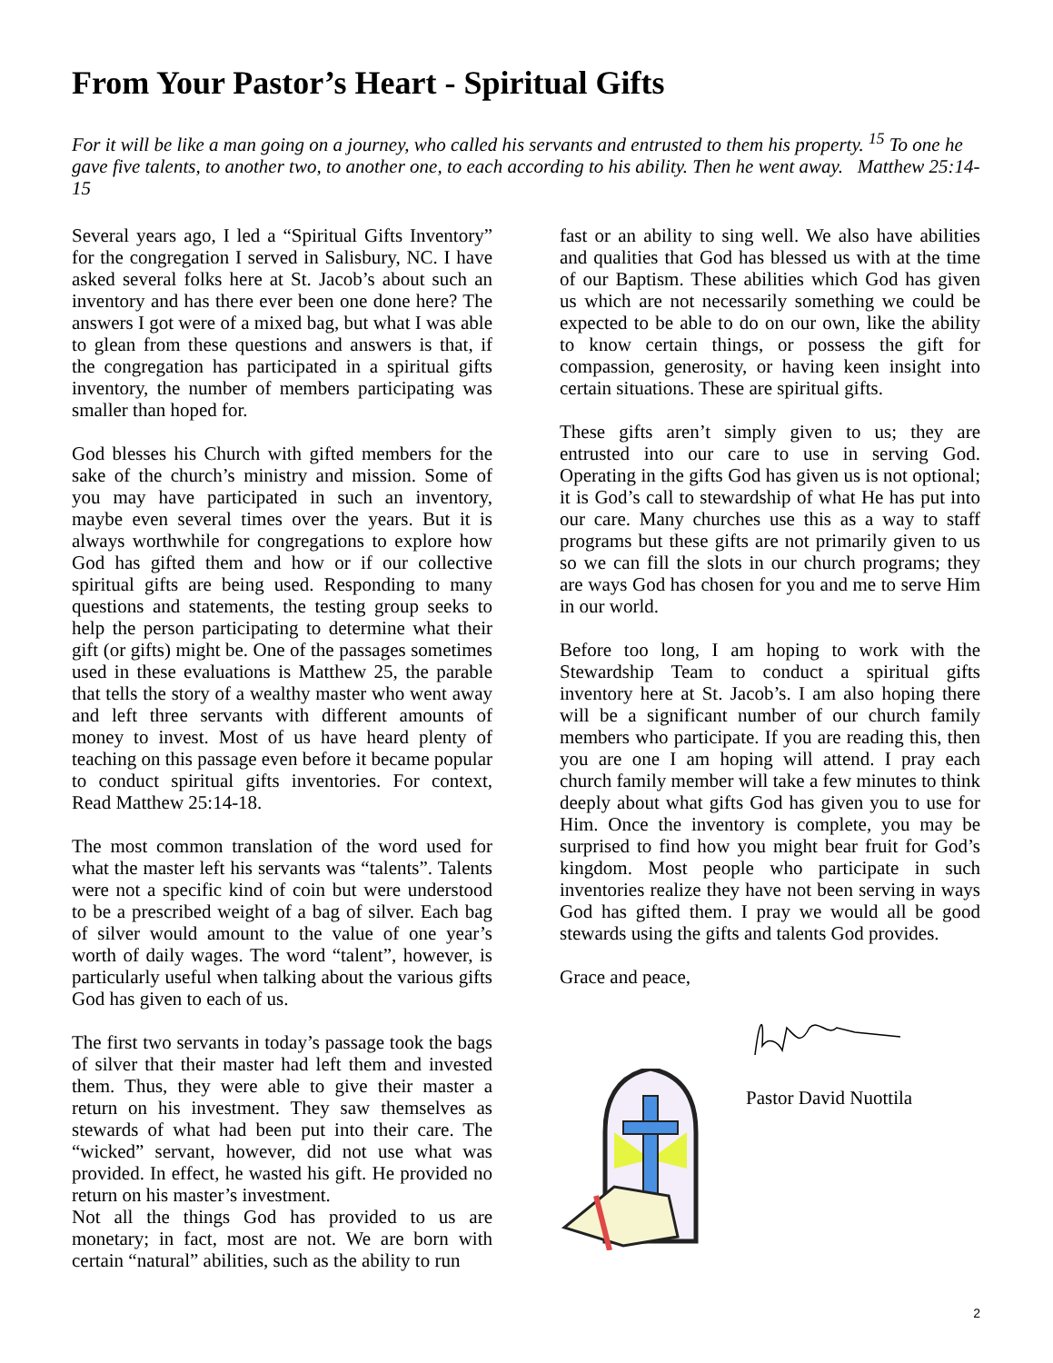From Your Pastor’s Heart - Spiritual Gifts
For it will be like a man going on a journey, who called his servants and entrusted to them his property. <sup>15</sup> To one he gave five talents, to another two, to another one, to each according to his ability. Then he went away. Matthew 25:14-15
Several years ago, I led a “Spiritual Gifts Inventory” for the congregation I served in Salisbury, NC. I have asked several folks here at St. Jacob’s about such an inventory and has there ever been one done here? The answers I got were of a mixed bag, but what I was able to glean from these questions and answers is that, if the congregation has participated in a spiritual gifts inventory, the number of members participating was smaller than hoped for.
God blesses his Church with gifted members for the sake of the church’s ministry and mission. Some of you may have participated in such an inventory, maybe even several times over the years. But it is always worthwhile for congregations to explore how God has gifted them and how or if our collective spiritual gifts are being used. Responding to many questions and statements, the testing group seeks to help the person participating to determine what their gift (or gifts) might be. One of the passages sometimes used in these evaluations is Matthew 25, the parable that tells the story of a wealthy master who went away and left three servants with different amounts of money to invest. Most of us have heard plenty of teaching on this passage even before it became popular to conduct spiritual gifts inventories. For context, Read Matthew 25:14-18.
The most common translation of the word used for what the master left his servants was “talents”. Talents were not a specific kind of coin but were understood to be a prescribed weight of a bag of silver. Each bag of silver would amount to the value of one year’s worth of daily wages. The word “talent”, however, is particularly useful when talking about the various gifts God has given to each of us.
The first two servants in today’s passage took the bags of silver that their master had left them and invested them. Thus, they were able to give their master a return on his investment. They saw themselves as stewards of what had been put into their care. The “wicked” servant, however, did not use what was provided. In effect, he wasted his gift. He provided no return on his master’s investment.
Not all the things God has provided to us are monetary; in fact, most are not. We are born with certain “natural” abilities, such as the ability to run
fast or an ability to sing well. We also have abilities and qualities that God has blessed us with at the time of our Baptism. These abilities which God has given us which are not necessarily something we could be expected to be able to do on our own, like the ability to know certain things, or possess the gift for compassion, generosity, or having keen insight into certain situations. These are spiritual gifts.
These gifts aren’t simply given to us; they are entrusted into our care to use in serving God. Operating in the gifts God has given us is not optional; it is God’s call to stewardship of what He has put into our care. Many churches use this as a way to staff programs but these gifts are not primarily given to us so we can fill the slots in our church programs; they are ways God has chosen for you and me to serve Him in our world.
Before too long, I am hoping to work with the Stewardship Team to conduct a spiritual gifts inventory here at St. Jacob’s. I am also hoping there will be a significant number of our church family members who participate. If you are reading this, then you are one I am hoping will attend. I pray each church family member will take a few minutes to think deeply about what gifts God has given you to use for Him. Once the inventory is complete, you may be surprised to find how you might bear fruit for God’s kingdom. Most people who participate in such inventories realize they have not been serving in ways God has gifted them. I pray we would all be good stewards using the gifts and talents God provides.
Grace and peace,
Pastor David Nuottila
2